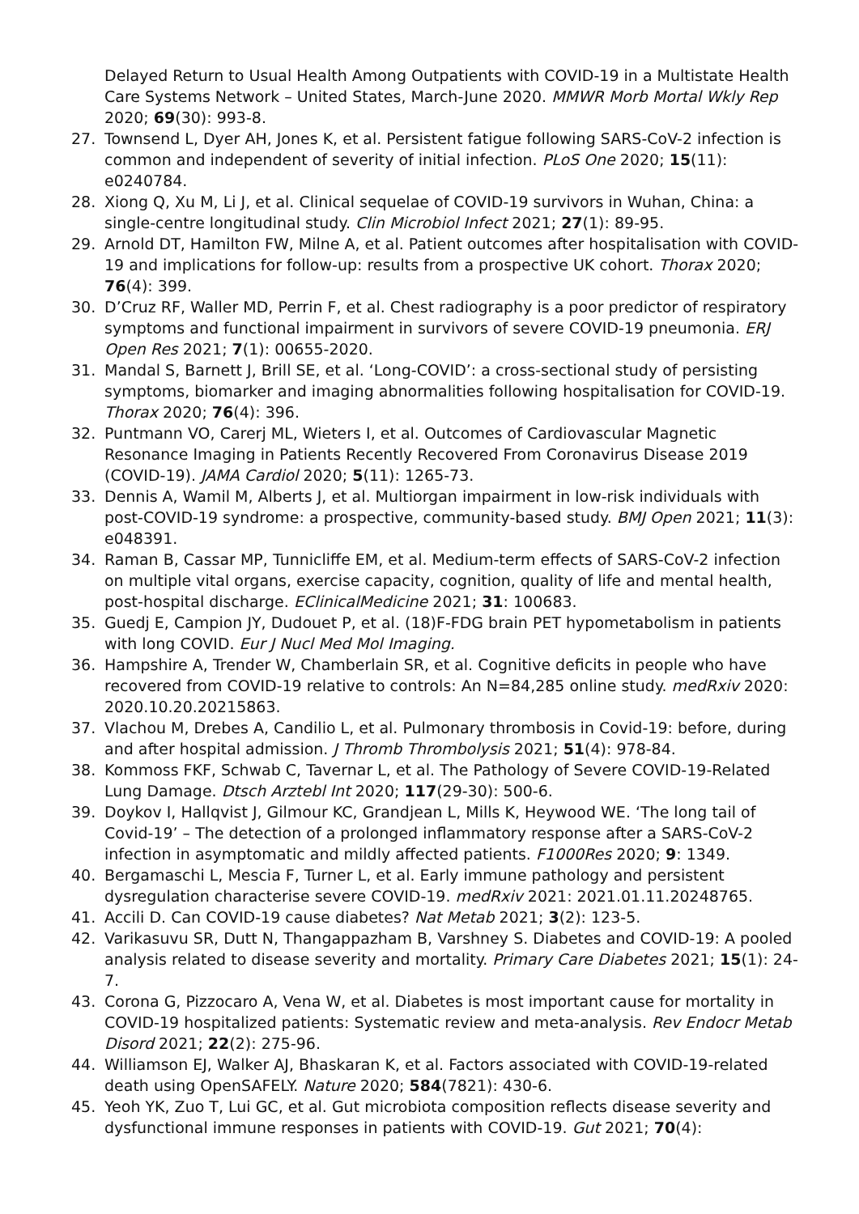Delayed Return to Usual Health Among Outpatients with COVID-19 in a Multistate Health Care Systems Network – United States, March-June 2020. MMWR Morb Mortal Wkly Rep 2020; 69(30): 993-8.
27. Townsend L, Dyer AH, Jones K, et al. Persistent fatigue following SARS-CoV-2 infection is common and independent of severity of initial infection. PLoS One 2020; 15(11): e0240784.
28. Xiong Q, Xu M, Li J, et al. Clinical sequelae of COVID-19 survivors in Wuhan, China: a single-centre longitudinal study. Clin Microbiol Infect 2021; 27(1): 89-95.
29. Arnold DT, Hamilton FW, Milne A, et al. Patient outcomes after hospitalisation with COVID-19 and implications for follow-up: results from a prospective UK cohort. Thorax 2020; 76(4): 399.
30. D’Cruz RF, Waller MD, Perrin F, et al. Chest radiography is a poor predictor of respiratory symptoms and functional impairment in survivors of severe COVID-19 pneumonia. ERJ Open Res 2021; 7(1): 00655-2020.
31. Mandal S, Barnett J, Brill SE, et al. ‘Long-COVID’: a cross-sectional study of persisting symptoms, biomarker and imaging abnormalities following hospitalisation for COVID-19. Thorax 2020; 76(4): 396.
32. Puntmann VO, Carerj ML, Wieters I, et al. Outcomes of Cardiovascular Magnetic Resonance Imaging in Patients Recently Recovered From Coronavirus Disease 2019 (COVID-19). JAMA Cardiol 2020; 5(11): 1265-73.
33. Dennis A, Wamil M, Alberts J, et al. Multiorgan impairment in low-risk individuals with post-COVID-19 syndrome: a prospective, community-based study. BMJ Open 2021; 11(3): e048391.
34. Raman B, Cassar MP, Tunnicliffe EM, et al. Medium-term effects of SARS-CoV-2 infection on multiple vital organs, exercise capacity, cognition, quality of life and mental health, post-hospital discharge. EClinicalMedicine 2021; 31: 100683.
35. Guedj E, Campion JY, Dudouet P, et al. (18)F-FDG brain PET hypometabolism in patients with long COVID. Eur J Nucl Med Mol Imaging.
36. Hampshire A, Trender W, Chamberlain SR, et al. Cognitive deficits in people who have recovered from COVID-19 relative to controls: An N=84,285 online study. medRxiv 2020: 2020.10.20.20215863.
37. Vlachou M, Drebes A, Candilio L, et al. Pulmonary thrombosis in Covid-19: before, during and after hospital admission. J Thromb Thrombolysis 2021; 51(4): 978-84.
38. Kommoss FKF, Schwab C, Tavernar L, et al. The Pathology of Severe COVID-19-Related Lung Damage. Dtsch Arztebl Int 2020; 117(29-30): 500-6.
39. Doykov I, Hallqvist J, Gilmour KC, Grandjean L, Mills K, Heywood WE. ‘The long tail of Covid-19’ – The detection of a prolonged inflammatory response after a SARS-CoV-2 infection in asymptomatic and mildly affected patients. F1000Res 2020; 9: 1349.
40. Bergamaschi L, Mescia F, Turner L, et al. Early immune pathology and persistent dysregulation characterise severe COVID-19. medRxiv 2021: 2021.01.11.20248765.
41. Accili D. Can COVID-19 cause diabetes? Nat Metab 2021; 3(2): 123-5.
42. Varikasuvu SR, Dutt N, Thangappazham B, Varshney S. Diabetes and COVID-19: A pooled analysis related to disease severity and mortality. Primary Care Diabetes 2021; 15(1): 24-7.
43. Corona G, Pizzocaro A, Vena W, et al. Diabetes is most important cause for mortality in COVID-19 hospitalized patients: Systematic review and meta-analysis. Rev Endocr Metab Disord 2021; 22(2): 275-96.
44. Williamson EJ, Walker AJ, Bhaskaran K, et al. Factors associated with COVID-19-related death using OpenSAFELY. Nature 2020; 584(7821): 430-6.
45. Yeoh YK, Zuo T, Lui GC, et al. Gut microbiota composition reflects disease severity and dysfunctional immune responses in patients with COVID-19. Gut 2021; 70(4):